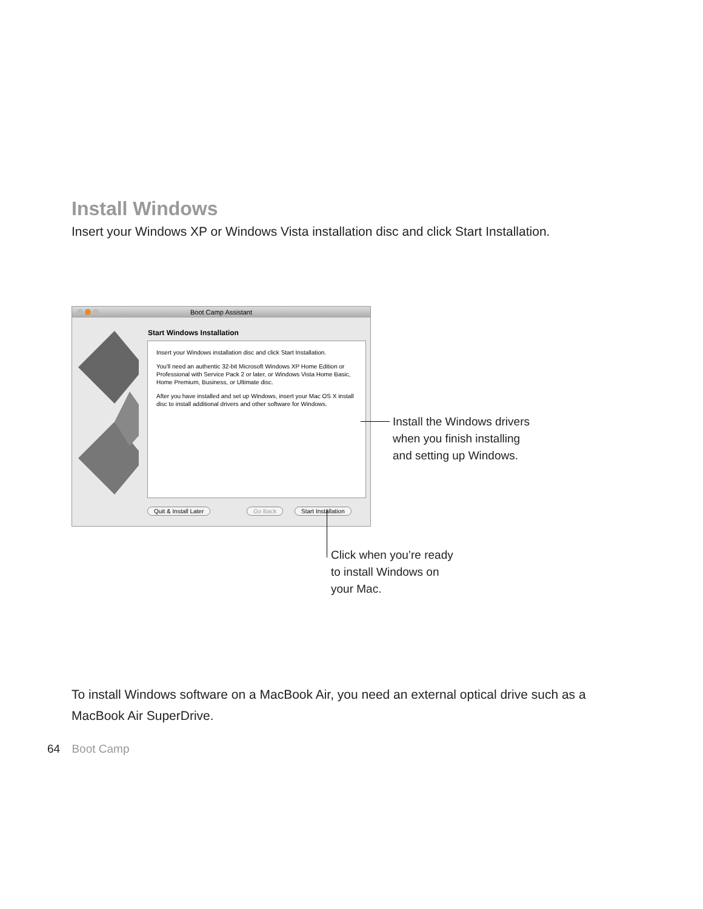Install Windows
Insert your Windows XP or Windows Vista installation disc and click Start Installation.
Boot Camp Assistant
Start Windows Installation
Insert your Windows installation disc and click Start Installation.
You'll need an authentic 32-bit Microsoft Windows XP Home Edition or Professional with Service Pack 2 or later, or Windows Vista Home Basic, Home Premium, Business, or Ultimate disc.
After you have installed and set up Windows, insert your Mac OS X install disc to install additional drivers and other software for Windows.
Quit & Install Later Go Back Start Installation
Install the Windows drivers
when you finish installing
and setting up Windows.
Click when you’re ready
to install Windows on
your Mac.
To install Windows software on a MacBook Air, you need an external optical drive such as a MacBook Air SuperDrive.
64 Boot Camp